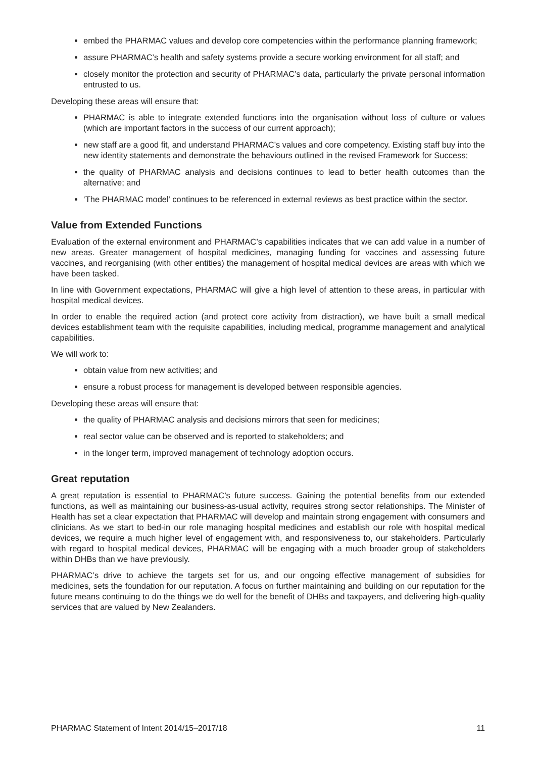embed the PHARMAC values and develop core competencies within the performance planning framework;
assure PHARMAC’s health and safety systems provide a secure working environment for all staff; and
closely monitor the protection and security of PHARMAC’s data, particularly the private personal information entrusted to us.
Developing these areas will ensure that:
PHARMAC is able to integrate extended functions into the organisation without loss of culture or values (which are important factors in the success of our current approach);
new staff are a good fit, and understand PHARMAC’s values and core competency. Existing staff buy into the new identity statements and demonstrate the behaviours outlined in the revised Framework for Success;
the quality of PHARMAC analysis and decisions continues to lead to better health outcomes than the alternative; and
‘The PHARMAC model’ continues to be referenced in external reviews as best practice within the sector.
Value from Extended Functions
Evaluation of the external environment and PHARMAC’s capabilities indicates that we can add value in a number of new areas. Greater management of hospital medicines, managing funding for vaccines and assessing future vaccines, and reorganising (with other entities) the management of hospital medical devices are areas with which we have been tasked.
In line with Government expectations, PHARMAC will give a high level of attention to these areas, in particular with hospital medical devices.
In order to enable the required action (and protect core activity from distraction), we have built a small medical devices establishment team with the requisite capabilities, including medical, programme management and analytical capabilities.
We will work to:
obtain value from new activities; and
ensure a robust process for management is developed between responsible agencies.
Developing these areas will ensure that:
the quality of PHARMAC analysis and decisions mirrors that seen for medicines;
real sector value can be observed and is reported to stakeholders; and
in the longer term, improved management of technology adoption occurs.
Great reputation
A great reputation is essential to PHARMAC’s future success. Gaining the potential benefits from our extended functions, as well as maintaining our business-as-usual activity, requires strong sector relationships. The Minister of Health has set a clear expectation that PHARMAC will develop and maintain strong engagement with consumers and clinicians. As we start to bed-in our role managing hospital medicines and establish our role with hospital medical devices, we require a much higher level of engagement with, and responsiveness to, our stakeholders. Particularly with regard to hospital medical devices, PHARMAC will be engaging with a much broader group of stakeholders within DHBs than we have previously.
PHARMAC’s drive to achieve the targets set for us, and our ongoing effective management of subsidies for medicines, sets the foundation for our reputation. A focus on further maintaining and building on our reputation for the future means continuing to do the things we do well for the benefit of DHBs and taxpayers, and delivering high-quality services that are valued by New Zealanders.
PHARMAC Statement of Intent 2014/15–2017/18 11